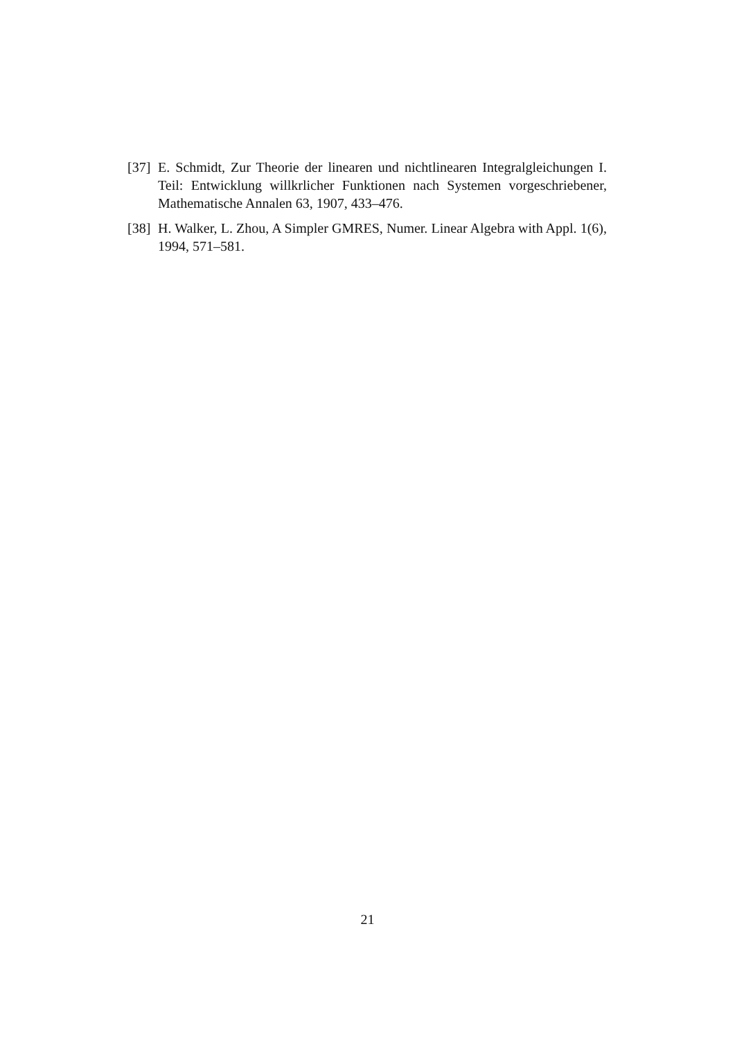[37]
E. Schmidt, Zur Theorie der linearen und nichtlinearen Integralgleichungen I. Teil: Entwicklung willkrlicher Funktionen nach Systemen vorgeschriebener, Mathematische Annalen 63, 1907, 433–476.
[38]
H. Walker, L. Zhou, A Simpler GMRES, Numer. Linear Algebra with Appl. 1(6), 1994, 571–581.
21